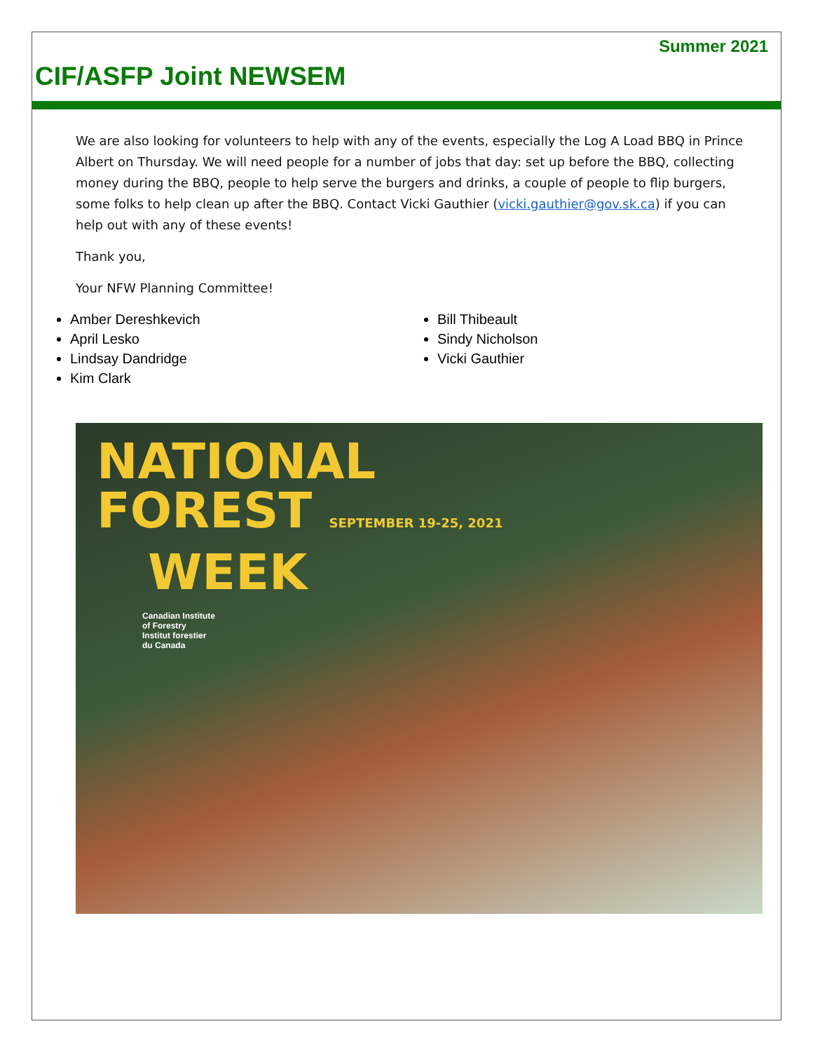Summer 2021
CIF/ASFP Joint NEWSEM
We are also looking for volunteers to help with any of the events, especially the Log A Load BBQ in Prince Albert on Thursday. We will need people for a number of jobs that day: set up before the BBQ, collecting money during the BBQ, people to help serve the burgers and drinks, a couple of people to flip burgers, some folks to help clean up after the BBQ. Contact Vicki Gauthier (vicki.gauthier@gov.sk.ca) if you can help out with any of these events!
Thank you,
Your NFW Planning Committee!
Amber Dereshkevich
April Lesko
Lindsay Dandridge
Kim Clark
Bill Thibeault
Sindy Nicholson
Vicki Gauthier
NATIONAL
FOREST SEPTEMBER 19-25, 2021
WEEK
Canadian Institute
of Forestry
Institut forestier
du Canada